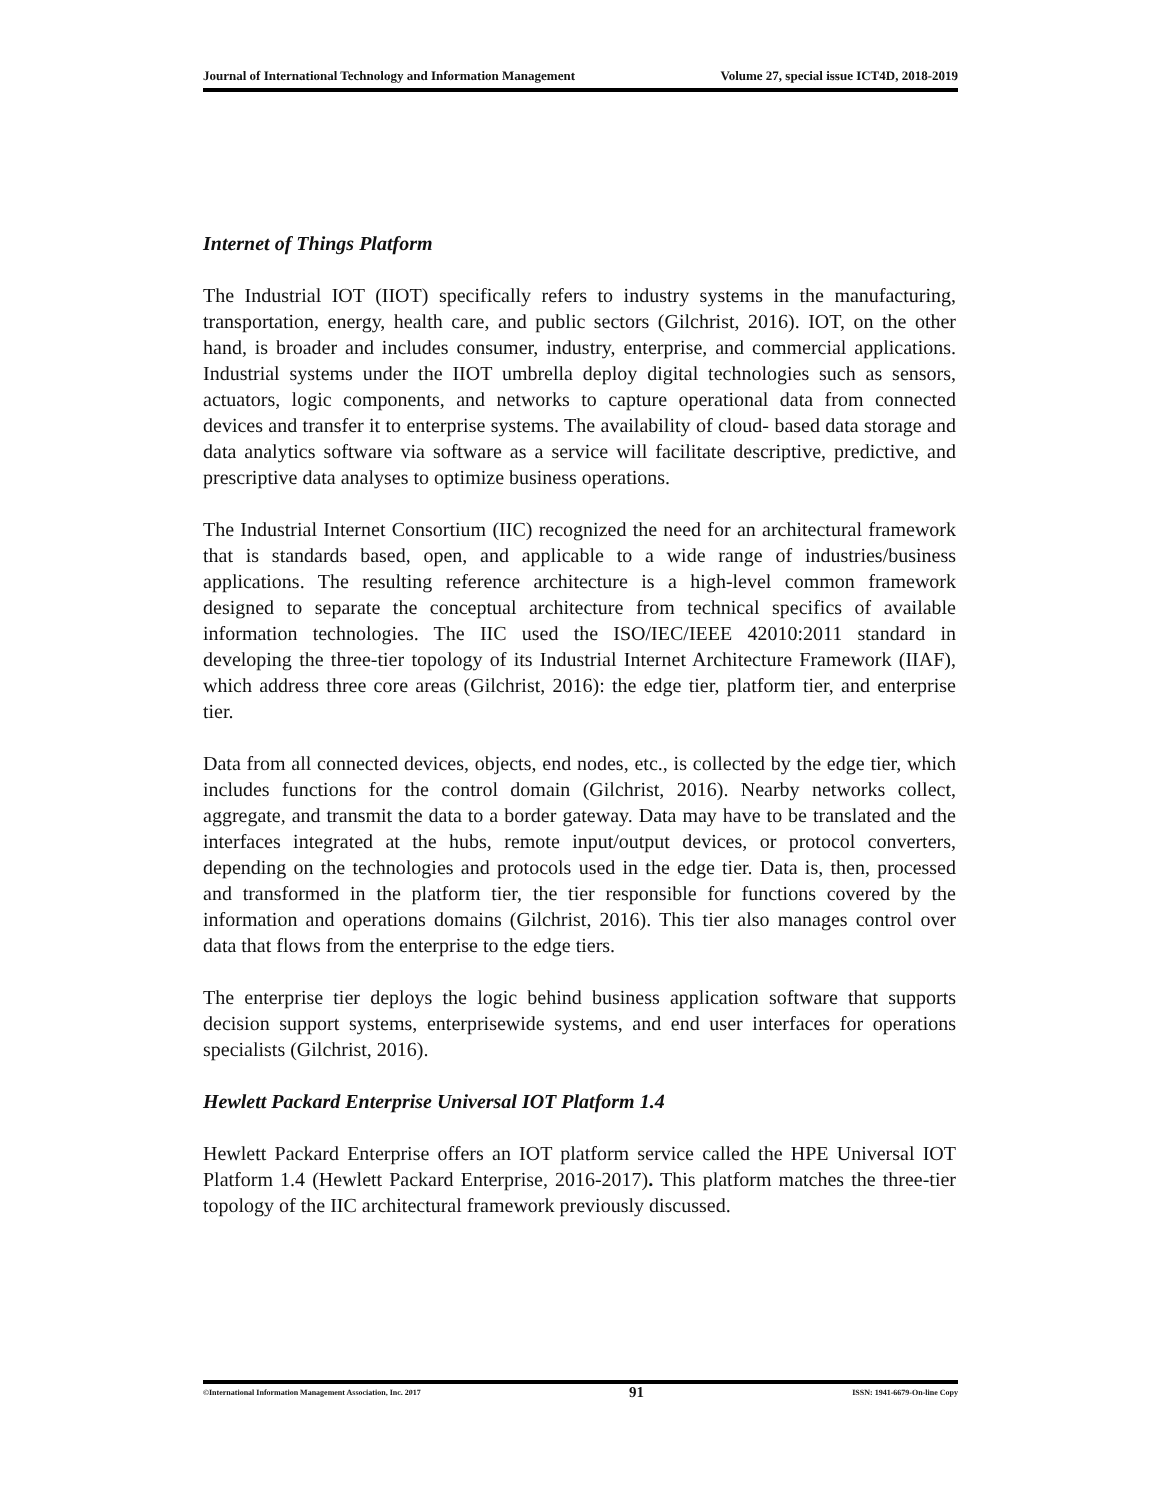Journal of International Technology and Information Management Volume 27, special issue ICT4D, 2018-2019
Internet of Things Platform
The Industrial IOT (IIOT) specifically refers to industry systems in the manufacturing, transportation, energy, health care, and public sectors (Gilchrist, 2016). IOT, on the other hand, is broader and includes consumer, industry, enterprise, and commercial applications. Industrial systems under the IIOT umbrella deploy digital technologies such as sensors, actuators, logic components, and networks to capture operational data from connected devices and transfer it to enterprise systems. The availability of cloud- based data storage and data analytics software via software as a service will facilitate descriptive, predictive, and prescriptive data analyses to optimize business operations.
The Industrial Internet Consortium (IIC) recognized the need for an architectural framework that is standards based, open, and applicable to a wide range of industries/business applications. The resulting reference architecture is a high-level common framework designed to separate the conceptual architecture from technical specifics of available information technologies. The IIC used the ISO/IEC/IEEE 42010:2011 standard in developing the three-tier topology of its Industrial Internet Architecture Framework (IIAF), which address three core areas (Gilchrist, 2016): the edge tier, platform tier, and enterprise tier.
Data from all connected devices, objects, end nodes, etc., is collected by the edge tier, which includes functions for the control domain (Gilchrist, 2016). Nearby networks collect, aggregate, and transmit the data to a border gateway. Data may have to be translated and the interfaces integrated at the hubs, remote input/output devices, or protocol converters, depending on the technologies and protocols used in the edge tier. Data is, then, processed and transformed in the platform tier, the tier responsible for functions covered by the information and operations domains (Gilchrist, 2016). This tier also manages control over data that flows from the enterprise to the edge tiers.
The enterprise tier deploys the logic behind business application software that supports decision support systems, enterprisewide systems, and end user interfaces for operations specialists (Gilchrist, 2016).
Hewlett Packard Enterprise Universal IOT Platform 1.4
Hewlett Packard Enterprise offers an IOT platform service called the HPE Universal IOT Platform 1.4 (Hewlett Packard Enterprise, 2016-2017). This platform matches the three-tier topology of the IIC architectural framework previously discussed.
©International Information Management Association, Inc. 2017 91 ISSN: 1941-6679-On-line Copy